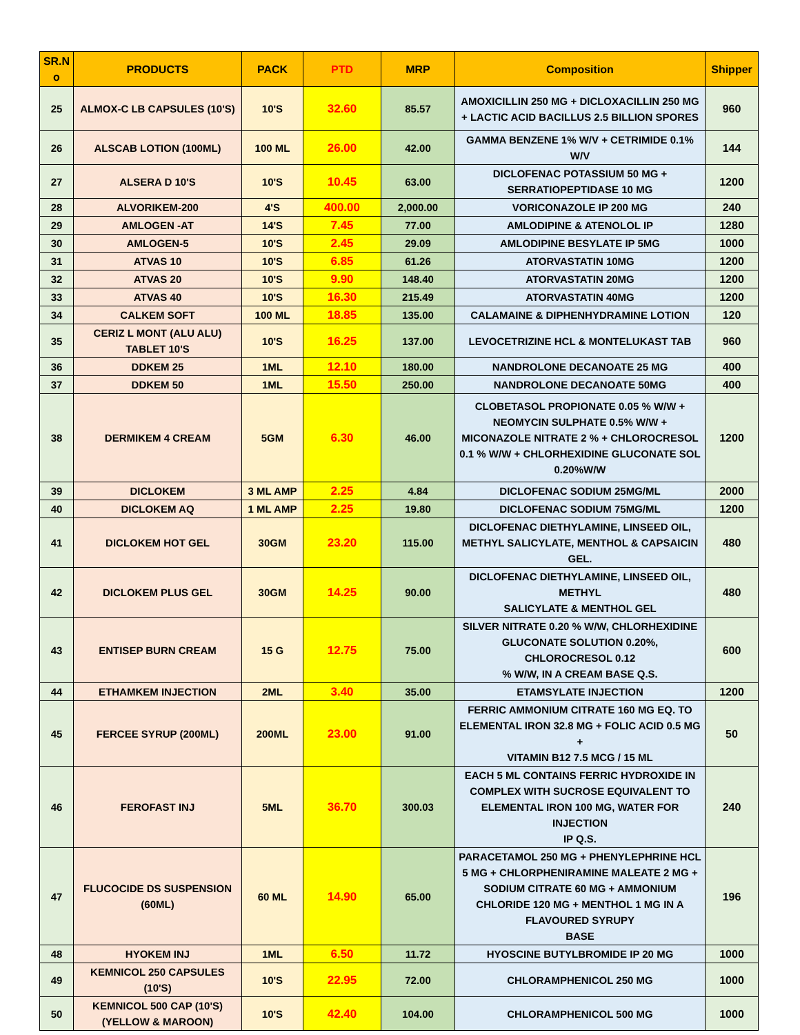| SR.N o | PRODUCTS | PACK | PTD | MRP | Composition | Shipper |
| --- | --- | --- | --- | --- | --- | --- |
| 25 | ALMOX-C LB CAPSULES (10'S) | 10'S | 32.60 | 85.57 | AMOXICILLIN 250 MG + DICLOXACILLIN 250 MG + LACTIC ACID BACILLUS 2.5 BILLION SPORES | 960 |
| 26 | ALSCAB LOTION (100ML) | 100 ML | 26.00 | 42.00 | GAMMA BENZENE 1% W/V + CETRIMIDE 0.1% W/V | 144 |
| 27 | ALSERA D 10'S | 10'S | 10.45 | 63.00 | DICLOFENAC POTASSIUM 50 MG + SERRATIOPEPTIDASE 10 MG | 1200 |
| 28 | ALVORIKEM-200 | 4'S | 400.00 | 2,000.00 | VORICONAZOLE IP 200 MG | 240 |
| 29 | AMLOGEN -AT | 14'S | 7.45 | 77.00 | AMLODIPINE & ATENOLOL IP | 1280 |
| 30 | AMLOGEN-5 | 10'S | 2.45 | 29.09 | AMLODIPINE BESYLATE IP 5MG | 1000 |
| 31 | ATVAS 10 | 10'S | 6.85 | 61.26 | ATORVASTATIN 10MG | 1200 |
| 32 | ATVAS 20 | 10'S | 9.90 | 148.40 | ATORVASTATIN 20MG | 1200 |
| 33 | ATVAS 40 | 10'S | 16.30 | 215.49 | ATORVASTATIN 40MG | 1200 |
| 34 | CALKEM SOFT | 100 ML | 18.85 | 135.00 | CALAMAINE & DIPHENHYDRAMINE LOTION | 120 |
| 35 | CERIZ L MONT (ALU ALU) TABLET 10'S | 10'S | 16.25 | 137.00 | LEVOCETRIZINE HCL & MONTELUKAST TAB | 960 |
| 36 | DDKEM 25 | 1ML | 12.10 | 180.00 | NANDROLONE DECANOATE 25 MG | 400 |
| 37 | DDKEM 50 | 1ML | 15.50 | 250.00 | NANDROLONE DECANOATE 50MG | 400 |
| 38 | DERMIKEM 4 CREAM | 5GM | 6.30 | 46.00 | CLOBETASOL PROPIONATE 0.05 % W/W + NEOMYCIN SULPHATE 0.5% W/W + MICONAZOLE NITRATE 2 % + CHLOROCRESOL 0.1 % W/W + CHLORHEXIDINE GLUCONATE SOL 0.20%W/W | 1200 |
| 39 | DICLOKEM | 3 ML AMP | 2.25 | 4.84 | DICLOFENAC SODIUM 25MG/ML | 2000 |
| 40 | DICLOKEM AQ | 1 ML AMP | 2.25 | 19.80 | DICLOFENAC SODIUM 75MG/ML | 1200 |
| 41 | DICLOKEM HOT GEL | 30GM | 23.20 | 115.00 | DICLOFENAC DIETHYLAMINE, LINSEED OIL, METHYL SALICYLATE, MENTHOL & CAPSAICIN GEL. | 480 |
| 42 | DICLOKEM PLUS GEL | 30GM | 14.25 | 90.00 | DICLOFENAC DIETHYLAMINE, LINSEED OIL, METHYL SALICYLATE & MENTHOL GEL | 480 |
| 43 | ENTISEP BURN CREAM | 15 G | 12.75 | 75.00 | SILVER NITRATE 0.20 % W/W, CHLORHEXIDINE GLUCONATE SOLUTION 0.20%, CHLOROCRESOL 0.12 % W/W, IN A CREAM BASE Q.S. | 600 |
| 44 | ETHAMKEM INJECTION | 2ML | 3.40 | 35.00 | ETAMSYLATE INJECTION | 1200 |
| 45 | FERCEE SYRUP (200ML) | 200ML | 23.00 | 91.00 | FERRIC AMMONIUM CITRATE 160 MG EQ. TO ELEMENTAL IRON 32.8 MG + FOLIC ACID 0.5 MG + VITAMIN B12 7.5 MCG / 15 ML | 50 |
| 46 | FEROFAST INJ | 5ML | 36.70 | 300.03 | EACH 5 ML CONTAINS FERRIC HYDROXIDE IN COMPLEX WITH SUCROSE EQUIVALENT TO ELEMENTAL IRON 100 MG, WATER FOR INJECTION IP Q.S. | 240 |
| 47 | FLUCOCIDE DS SUSPENSION (60ML) | 60 ML | 14.90 | 65.00 | PARACETAMOL 250 MG + PHENYLEPHRINE HCL 5 MG + CHLORPHENIRAMINE MALEATE 2 MG + SODIUM CITRATE 60 MG + AMMONIUM CHLORIDE 120 MG + MENTHOL 1 MG IN A FLAVOURED SYRUPY BASE | 196 |
| 48 | HYOKEM INJ | 1ML | 6.50 | 11.72 | HYOSCINE BUTYLBROMIDE IP 20 MG | 1000 |
| 49 | KEMNICOL 250 CAPSULES (10'S) | 10'S | 22.95 | 72.00 | CHLORAMPHENICOL 250 MG | 1000 |
| 50 | KEMNICOL 500 CAP (10'S)(YELLOW & MAROON) | 10'S | 42.40 | 104.00 | CHLORAMPHENICOL 500 MG | 1000 |